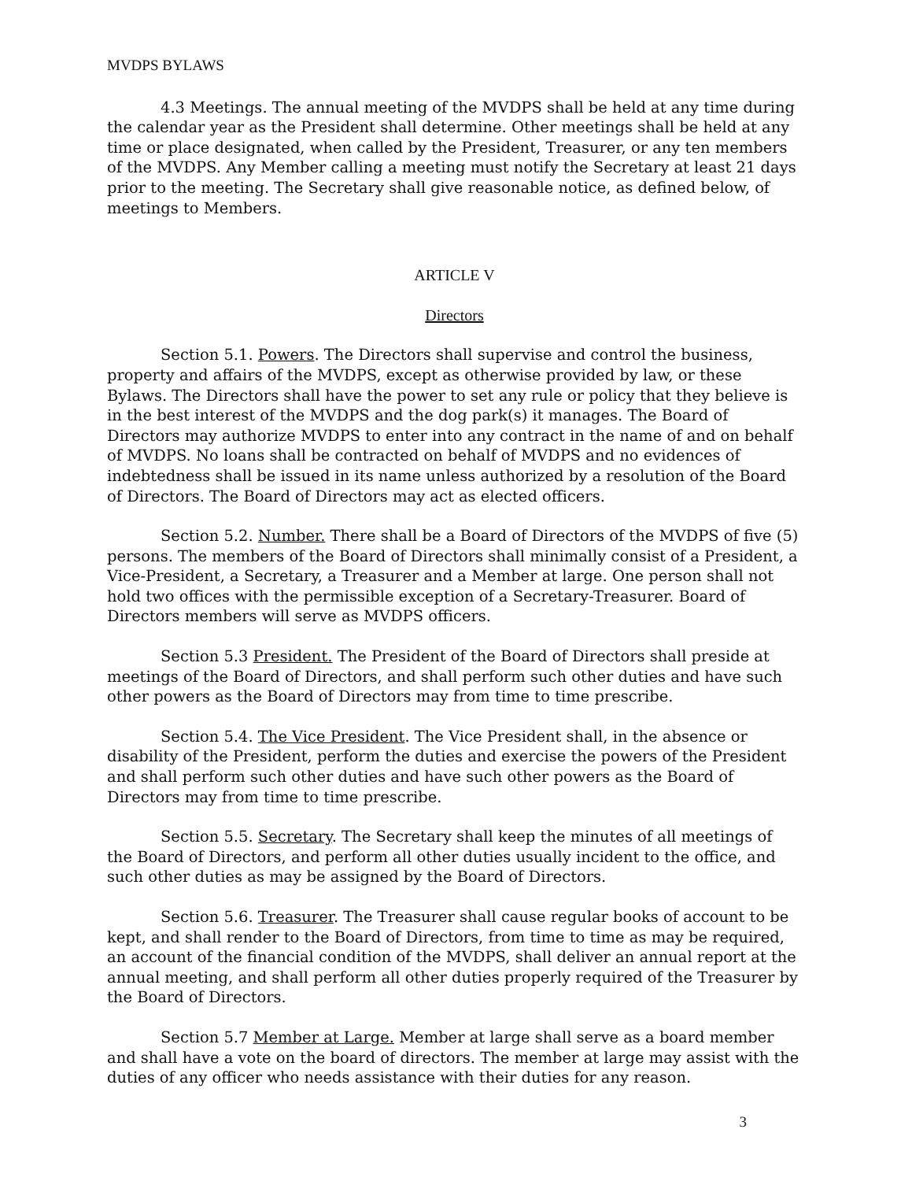MVDPS BYLAWS
4.3 Meetings. The annual meeting of the MVDPS shall be held at any time during the calendar year as the President shall determine. Other meetings shall be held at any time or place designated, when called by the President, Treasurer, or any ten members of the MVDPS. Any Member calling a meeting must notify the Secretary at least 21 days prior to the meeting. The Secretary shall give reasonable notice, as defined below, of meetings to Members.
ARTICLE V
Directors
Section 5.1. Powers. The Directors shall supervise and control the business, property and affairs of the MVDPS, except as otherwise provided by law, or these Bylaws. The Directors shall have the power to set any rule or policy that they believe is in the best interest of the MVDPS and the dog park(s) it manages. The Board of Directors may authorize MVDPS to enter into any contract in the name of and on behalf of MVDPS. No loans shall be contracted on behalf of MVDPS and no evidences of indebtedness shall be issued in its name unless authorized by a resolution of the Board of Directors. The Board of Directors may act as elected officers.
Section 5.2. Number. There shall be a Board of Directors of the MVDPS of five (5) persons. The members of the Board of Directors shall minimally consist of a President, a Vice-President, a Secretary, a Treasurer and a Member at large. One person shall not hold two offices with the permissible exception of a Secretary-Treasurer. Board of Directors members will serve as MVDPS officers.
Section 5.3 President. The President of the Board of Directors shall preside at meetings of the Board of Directors, and shall perform such other duties and have such other powers as the Board of Directors may from time to time prescribe.
Section 5.4. The Vice President. The Vice President shall, in the absence or disability of the President, perform the duties and exercise the powers of the President and shall perform such other duties and have such other powers as the Board of Directors may from time to time prescribe.
Section 5.5. Secretary. The Secretary shall keep the minutes of all meetings of the Board of Directors, and perform all other duties usually incident to the office, and such other duties as may be assigned by the Board of Directors.
Section 5.6. Treasurer. The Treasurer shall cause regular books of account to be kept, and shall render to the Board of Directors, from time to time as may be required, an account of the financial condition of the MVDPS, shall deliver an annual report at the annual meeting, and shall perform all other duties properly required of the Treasurer by the Board of Directors.
Section 5.7 Member at Large. Member at large shall serve as a board member and shall have a vote on the board of directors. The member at large may assist with the duties of any officer who needs assistance with their duties for any reason.
3